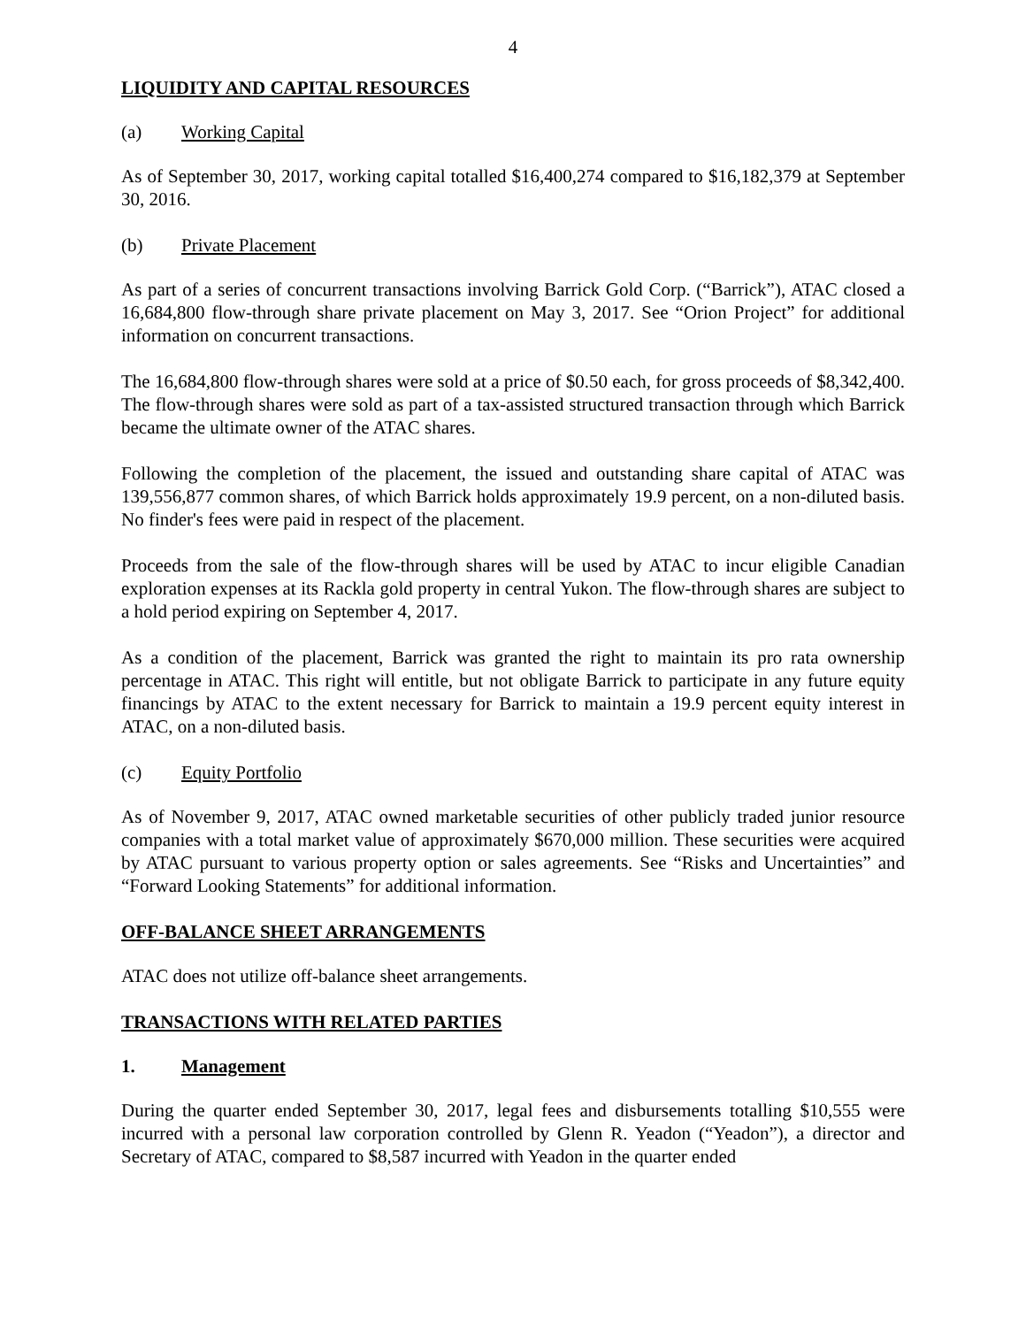4
LIQUIDITY AND CAPITAL RESOURCES
(a) Working Capital
As of September 30, 2017, working capital totalled $16,400,274 compared to $16,182,379 at September 30, 2016.
(b) Private Placement
As part of a series of concurrent transactions involving Barrick Gold Corp. (“Barrick”), ATAC closed a 16,684,800 flow-through share private placement on May 3, 2017. See “Orion Project” for additional information on concurrent transactions.
The 16,684,800 flow-through shares were sold at a price of $0.50 each, for gross proceeds of $8,342,400. The flow-through shares were sold as part of a tax-assisted structured transaction through which Barrick became the ultimate owner of the ATAC shares.
Following the completion of the placement, the issued and outstanding share capital of ATAC was 139,556,877 common shares, of which Barrick holds approximately 19.9 percent, on a non-diluted basis. No finder's fees were paid in respect of the placement.
Proceeds from the sale of the flow-through shares will be used by ATAC to incur eligible Canadian exploration expenses at its Rackla gold property in central Yukon. The flow-through shares are subject to a hold period expiring on September 4, 2017.
As a condition of the placement, Barrick was granted the right to maintain its pro rata ownership percentage in ATAC. This right will entitle, but not obligate Barrick to participate in any future equity financings by ATAC to the extent necessary for Barrick to maintain a 19.9 percent equity interest in ATAC, on a non-diluted basis.
(c) Equity Portfolio
As of November 9, 2017, ATAC owned marketable securities of other publicly traded junior resource companies with a total market value of approximately $670,000 million. These securities were acquired by ATAC pursuant to various property option or sales agreements. See “Risks and Uncertainties” and “Forward Looking Statements” for additional information.
OFF-BALANCE SHEET ARRANGEMENTS
ATAC does not utilize off-balance sheet arrangements.
TRANSACTIONS WITH RELATED PARTIES
1. Management
During the quarter ended September 30, 2017, legal fees and disbursements totalling $10,555 were incurred with a personal law corporation controlled by Glenn R. Yeadon (“Yeadon”), a director and Secretary of ATAC, compared to $8,587 incurred with Yeadon in the quarter ended